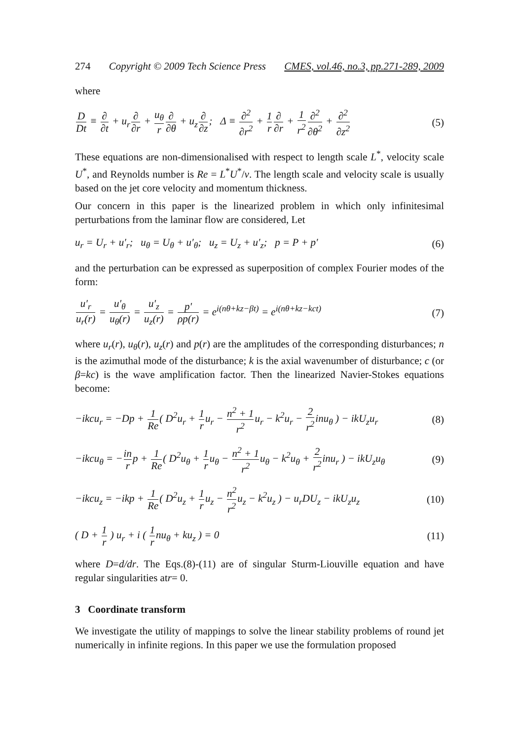274 Copyright © 2009 Tech Science Press CMES, vol.46, no.3, pp.271-289, 2009
where
D Dt ≡ ∂ ∂t + u<sub>r</sub>∂ ∂r + u<sub>θ</sub> r∂ ∂θ + u<sub>z</sub>∂ ∂z; Δ ≡ ∂<sup>2</sup> ∂r<sup>2</sup> + 1 r∂ ∂r + 1 r<sup>2</sup>∂<sup>2</sup> ∂θ<sup>2</sup> + ∂<sup>2</sup> ∂z<sup>2</sup>
(5)
These equations are non-dimensionalised with respect to length scale L<sup>*</sup>, velocity scale U<sup>*</sup>, and Reynolds number is Re = L<sup>*</sup>U<sup>*</sup>/v. The length scale and velocity scale is usually based on the jet core velocity and momentum thickness.
Our concern in this paper is the linearized problem in which only infinitesimal perturbations from the laminar flow are considered, Let
u<sub>r</sub> = U<sub>r</sub> + u′<sub>r</sub>; u<sub>θ</sub> = U<sub>θ</sub> + u′<sub>θ</sub>; u<sub>z</sub> = U<sub>z</sub> + u′<sub>z</sub>; p = P + p′
(6)
and the perturbation can be expressed as superposition of complex Fourier modes of the form:
u′<sub>r</sub> u<sub>r</sub>(r) = u′<sub>θ</sub> u<sub>θ</sub>(r) = u′<sub>z</sub> u<sub>z</sub>(r) = p′ ρp(r) = e<sup>i(nθ+kz−βt)</sup> = e<sup>i(nθ+kz−kct)</sup>
(7)
where u<sub>r</sub>(r), u<sub>θ</sub>(r), u<sub>z</sub>(r) and p(r) are the amplitudes of the corresponding disturbances; n is the azimuthal mode of the disturbance; k is the axial wavenumber of disturbance; c (or β=kc) is the wave amplification factor. Then the linearized Navier-Stokes equations become:
−ikcu<sub>r</sub> = −Dp + 1 Re( D<sup>2</sup>u<sub>r</sub> + 1 ru<sub>r</sub> − n<sup>2</sup> + 1 r<sup>2</sup>u<sub>r</sub> − k<sup>2</sup>u<sub>r</sub> − 2 r<sup>2</sup>inu<sub>θ</sub> ) − ikU<sub>z</sub>u<sub>r</sub>
(8)
−ikcu<sub>θ</sub> = −in rp + 1 Re( D<sup>2</sup>u<sub>θ</sub> + 1 ru<sub>θ</sub> − n<sup>2</sup> + 1 r<sup>2</sup>u<sub>θ</sub> − k<sup>2</sup>u<sub>θ</sub> + 2 r<sup>2</sup>inu<sub>r</sub> ) − ikU<sub>z</sub>u<sub>θ</sub>
(9)
−ikcu<sub>z</sub> = −ikp + 1 Re( D<sup>2</sup>u<sub>z</sub> + 1 ru<sub>z</sub> − n<sup>2</sup> r<sup>2</sup>u<sub>z</sub> − k<sup>2</sup>u<sub>z</sub> ) − u<sub>r</sub>DU<sub>z</sub> − ikU<sub>z</sub>u<sub>z</sub>
(10)
( D + 1 r ) u<sub>r</sub> + i ( 1 rnu<sub>θ</sub> + ku<sub>z</sub> ) = 0
(11)
where D=d/dr. The Eqs.(8)-(11) are of singular Sturm-Liouville equation and have regular singularities atr= 0.
3 Coordinate transform
We investigate the utility of mappings to solve the linear stability problems of round jet numerically in infinite regions. In this paper we use the formulation proposed